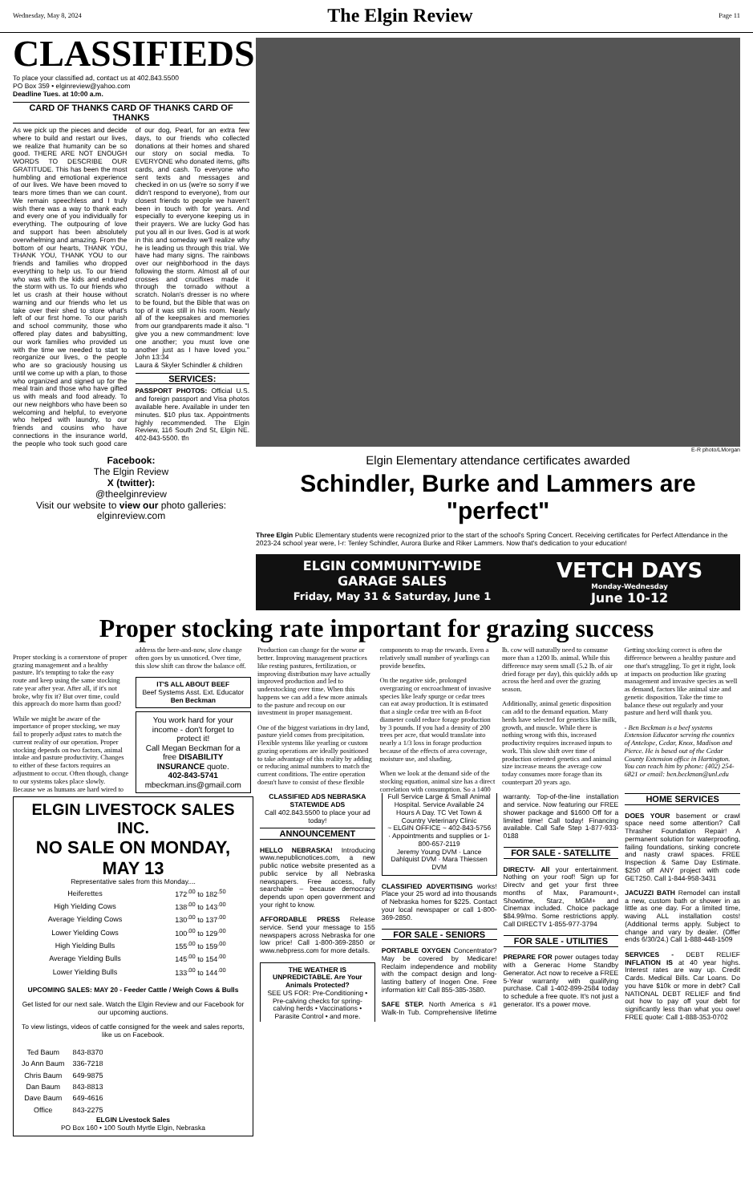Wednesday, May 8, 2024 The Elgin Review Page 11
CLASSIFIEDS
To place your classified ad, contact us at 402.843.5500
PO Box 359 • elginreview@yahoo.com
Deadline Tues. at 10:00 a.m.
CARD OF THANKS CARD OF THANKS CARD OF THANKS
As we pick up the pieces and decide where to build and restart our lives, we realize that humanity can be so good. THERE ARE NOT ENOUGH WORDS TO DESCRIBE OUR GRATITUDE. This has been the most humbling and emotional experience of our lives. We have been moved to tears more times than we can count. We remain speechless and I truly wish there was a way to thank each and every one of you individually for everything. The outpouring of love and support has been absolutely overwhelming and amazing. From the bottom of our hearts, THANK YOU, THANK YOU, THANK YOU to our friends and families who dropped everything to help us. To our friend who was with the kids and endured the storm with us. To our friends who let us crash at their house without warning and our friends who let us take over their shed to store what's left of our first home. To our parish and school community, those who offered play dates and babysitting, our work families who provided us with the time we needed to start to reorganize our lives, o the people who are so graciously housing us until we come up with a plan, to those who organized and signed up for the meal train and those who have gifted us with meals and food already. To our new neighbors who have been so welcoming and helpful, to everyone who helped with laundry, to our friends and cousins who have connections in the insurance world, the people who took such good care of our dog, Pearl, for an extra few days, to our friends who collected donations at their homes and shared our story on social media. To EVERYONE who donated items, gifts cards, and cash. To everyone who sent texts and messages and checked in on us (we're so sorry if we didn't respond to everyone), from our closest friends to people we haven't been in touch with for years. And especially to everyone keeping us in their prayers. We are lucky God has put you all in our lives. God is at work in this and someday we'll realize why he is leading us through this trial. We have had many signs. The rainbows over our neighborhood in the days following the storm. Almost all of our crosses and crucifixes made it through the tornado without a scratch. Nolan's dresser is no where to be found, but the Bible that was on top of it was still in his room. Nearly all of the keepsakes and memories from our grandparents made it also. "I give you a new commandment: love one another; you must love one another just as I have loved you." John 13:34
Laura & Skyler Schindler & children
SERVICES:
PASSPORT PHOTOS: Official U.S. and foreign passport and Visa photos available here. Available in under ten minutes. $10 plus tax. Appointments highly recommended. The Elgin Review, 116 South 2nd St, Elgin NE. 402-843-5500. tfn
Facebook:
The Elgin Review
X (twitter):
@theelginreview
Visit our website to view our photo galleries:
elginreview.com
E-R photo/LMorgan
Elgin Elementary attendance certificates awarded
Schindler, Burke and Lammers are "perfect"
Three Elgin Public Elementary students were recognized prior to the start of the school's Spring Concert. Receiving certificates for Perfect Attendance in the 2023-24 school year were, l-r: Tenley Schindler, Aurora Burke and Riker Lammers. Now that's dedication to your education!
ELGIN COMMUNITY-WIDE
GARAGE SALES
Friday, May 31 & Saturday, June 1
VETCH DAYS
Monday-Wednesday
June 10-12
Proper stocking rate important for grazing success
Proper stocking is a cornerstone of proper grazing management and a healthy pasture. It's tempting to take the easy route and keep using the same stocking rate year after year. After all, if it's not broke, why fix it? But over time, could this approach do more harm than good?
While we might be aware of the importance of proper stocking, we may fail to properly adjust rates to match the current reality of our operation. Proper stocking depends on two factors, animal intake and pasture productivity. Changes to either of these factors requires an adjustment to occur. Often though, change to our systems takes place slowly. Because we as humans are hard wired to address the here-and-now, slow change often goes by us unnoticed. Over time, this slow shift can throw the balance off.
IT'S ALL ABOUT BEEF
Beef Systems Asst. Ext. Educator
Ben Beckman
You work hard for your income - don't forget to protect it!
Call Megan Beckman for a free DISABILITY INSURANCE quote.
402-843-5741
mbeckman.ins@gmail.com
Production can change for the worse or better. Improving management practices like resting pastures, fertilization, or improving distribution may have actually improved production and led to understocking over time. When this happens we can add a few more animals to the pasture and recoup on our investment in proper management.
One of the biggest variations in dry land, pasture yield comes from precipitation. Flexible systems like yearling or custom grazing operations are ideally positioned to take advantage of this reality by adding or reducing animal numbers to match the current conditions. The entire operation doesn't have to consist of these flexible components to reap the rewards. Even a relatively small number of yearlings can provide benefits.
On the negative side, prolonged overgrazing or encroachment of invasive species like leafy spurge or cedar trees can eat away production. It is estimated that a single cedar tree with an 8-foot diameter could reduce forage production by 3 pounds. If you had a density of 200 trees per acre, that would translate into nearly a 1/3 loss in forage production because of the effects of area coverage, moisture use, and shading.
When we look at the demand side of the stocking equation, animal size has a direct correlation with consumption. So a 1400 lb. cow will naturally need to consume more than a 1200 lb. animal. While this difference may seem small (5.2 lb. of air dried forage per day), this quickly adds up across the herd and over the grazing season.
Additionally, animal genetic disposition can add to the demand equation. Many herds have selected for genetics like milk, growth, and muscle. While there is nothing wrong with this, increased productivity requires increased inputs to work. This slow shift over time of production oriented genetics and animal size increase means the average cow today consumes more forage than its counterpart 20 years ago.
Getting stocking correct is often the difference between a healthy pasture and one that's struggling. To get it right, look at impacts on production like grazing management and invasive species as well as demand, factors like animal size and genetic disposition. Take the time to balance these out regularly and your pasture and herd will thank you.
- Ben Beckman is a beef systems Extension Educator serving the counties of Antelope, Cedar, Knox, Madison and Pierce. He is based out of the Cedar County Extension office in Hartington. You can reach him by phone: (402) 254-6821 or email: ben.beckman@unl.edu
ELGIN LIVESTOCK SALES INC.
NO SALE ON MONDAY, MAY 13
Representative sales from this Monday....
| Heiferettes | 172<sup>.00</sup> to 182<sup>.50</sup> |
| High Yielding Cows | 138<sup>.00</sup> to 143<sup>.00</sup> |
| Average Yielding Cows | 130<sup>.00</sup> to 137<sup>.00</sup> |
| Lower Yielding Cows | 100<sup>.00</sup> to 129<sup>.00</sup> |
| High Yielding Bulls | 155<sup>.00</sup> to 159<sup>.00</sup> |
| Average Yielding Bulls | 145<sup>.00</sup> to 154<sup>.00</sup> |
| Lower Yielding Bulls | 133<sup>.00</sup> to 144<sup>.00</sup> |
UPCOMING SALES: MAY 20 - Feeder Cattle / Weigh Cows & Bulls
Get listed for our next sale. Watch the Elgin Review and our Facebook for our upcoming auctions.
To view listings, videos of cattle consigned for the week and sales reports, like us on Facebook.
| Ted Baum | 843-8370 |
| Jo Ann Baum | 336-7218 |
| Chris Baum | 649-9875 |
| Dan Baum | 843-8813 |
| Dave Baum | 649-4616 |
| Office | 843-2275 |
ELGIN Livestock Sales
PO Box 160 • 100 South Myrtle Elgin, Nebraska
CLASSIFIED ADS NEBRASKA STATEWIDE ADS
Call 402.843.5500 to place your ad today!
ANNOUNCEMENT
HELLO NEBRASKA! Introducing www.nepublicnotices.com, a new public notice website presented as a public service by all Nebraska newspapers. Free access, fully searchable – because democracy depends upon open government and your right to know.
AFFORDABLE PRESS Release service. Send your message to 155 newspapers across Nebraska for one low price! Call 1-800-369-2850 or www.nebpress.com for more details.
THE WEATHER IS UNPREDICTABLE. Are Your Animals Protected?
SEE US FOR: Pre-Conditioning • Pre-calving checks for spring-calving herds • Vaccinations • Parasite Control • and more.
Full Service Large & Small Animal Hospital. Service Available 24 Hours A Day. TC Vet Town & Country Veterinary Clinic
~ ELGIN OFFICE ~ 402-843-5756 · Appointments and supplies or 1-800-657-2119
Jeremy Young DVM · Lance Dahlquist DVM · Mara Thiessen DVM
CLASSIFIED ADVERTISING works! Place your 25 word ad into thousands of Nebraska homes for $225. Contact your local newspaper or call 1-800-369-2850.
FOR SALE - SENIORS
PORTABLE OXYGEN Concentrator? May be covered by Medicare! Reclaim independence and mobility with the compact design and long-lasting battery of Inogen One. Free information kit! Call 855-385-3580.
SAFE STEP. North America s #1 Walk-In Tub. Comprehensive lifetime warranty. Top-of-the-line installation and service. Now featuring our FREE shower package and $1600 Off for a limited time! Call today! Financing available. Call Safe Step 1-877-933-0188
FOR SALE - SATELLITE
DIRECTV- All your entertainment. Nothing on your roof! Sign up for Directv and get your first three months of Max, Paramount+, Showtime, Starz, MGM+ and Cinemax included. Choice package $84.99/mo. Some restrictions apply. Call DIRECTV 1-855-977-3794
FOR SALE - UTILITIES
PREPARE FOR power outages today with a Generac Home Standby Generator. Act now to receive a FREE 5-Year warranty with qualifying purchase. Call 1-402-899-2584 today to schedule a free quote. It's not just a generator. It's a power move.
HOME SERVICES
DOES YOUR basement or crawl space need some attention? Call Thrasher Foundation Repair! A permanent solution for waterproofing, failing foundations, sinking concrete and nasty crawl spaces. FREE Inspection & Same Day Estimate. $250 off ANY project with code GET250. Call 1-844-958-3431
JACUZZI BATH Remodel can install a new, custom bath or shower in as little as one day. For a limited time, waving ALL installation costs! (Additional terms apply. Subject to change and vary by dealer. (Offer ends 6/30/24.) Call 1-888-448-1509
SERVICES - DEBT RELIEF INFLATION IS at 40 year highs. Interest rates are way up. Credit Cards. Medical Bills. Car Loans. Do you have $10k or more in debt? Call NATIONAL DEBT RELIEF and find out how to pay off your debt for significantly less than what you owe! FREE quote: Call 1-888-353-0702